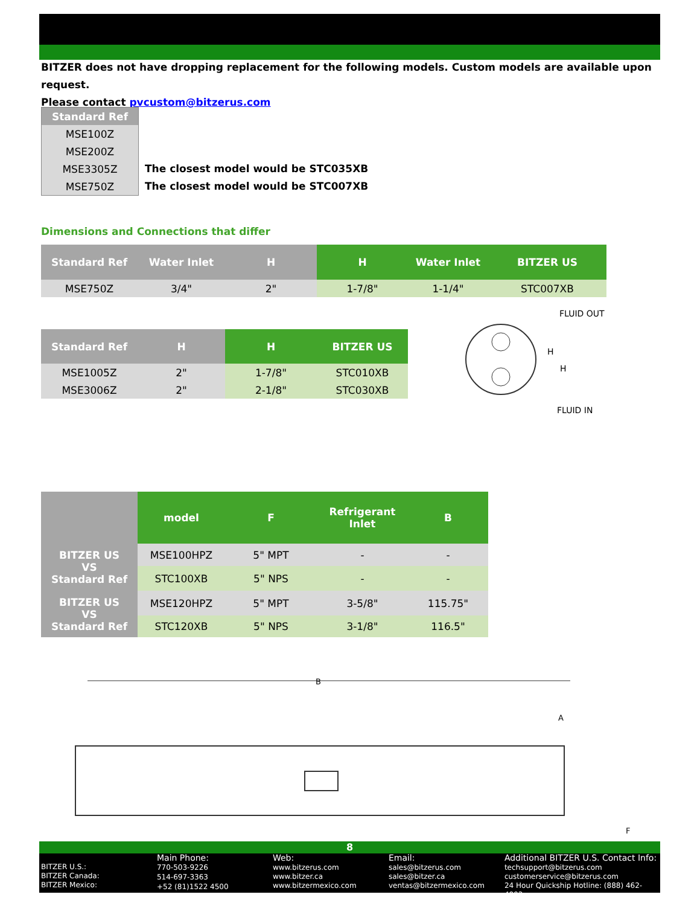BITZER does not have dropping replacement for the following models. Custom models are available upon request.
Please contact pvcustom@bitzerus.com
| Standard Ref |
| --- |
| MSE100Z |
| MSE200Z |
| MSE3305Z |
| MSE750Z |
The closest model would be STC035XB
The closest model would be STC007XB
Dimensions and Connections that differ
| Standard Ref | Water Inlet | H | H | Water Inlet | BITZER US |
| --- | --- | --- | --- | --- | --- |
| MSE750Z | 3/4" | 2" | 1-7/8" | 1-1/4" | STC007XB |
| Standard Ref | H | H | BITZER US |
| --- | --- | --- | --- |
| MSE1005Z | 2" | 1-7/8" | STC010XB |
| MSE3006Z | 2" | 2-1/8" | STC030XB |
FLUID OUT
FLUID IN
H
H
| | model | F | Refrigerant Inlet | B |
| --- | --- | --- | --- | --- |
| BITZER US VS Standard Ref | MSE100HPZ | 5" MPT | - | - |
| | STC100XB | 5" NPS | - | - |
| BITZER US VS Standard Ref | MSE120HPZ | 5" MPT | 3-5/8" | 115.75" |
| | STC120XB | 5" NPS | 3-1/8" | 116.5" |
B
A
F
8
BITZER U.S.:
BITZER Canada:
BITZER Mexico:
Main Phone:
770-503-9226
514-697-3363
+52 (81)1522 4500
Web:
www.bitzerus.com
www.bitzer.ca
www.bitzermexico.com
Email:
sales@bitzerus.com
sales@bitzer.ca
ventas@bitzermexico.com
Additional BITZER U.S. Contact Info:
techsupport@bitzerus.com
customerservice@bitzerus.com
24 Hour Quickship Hotline: (888) 462-4893